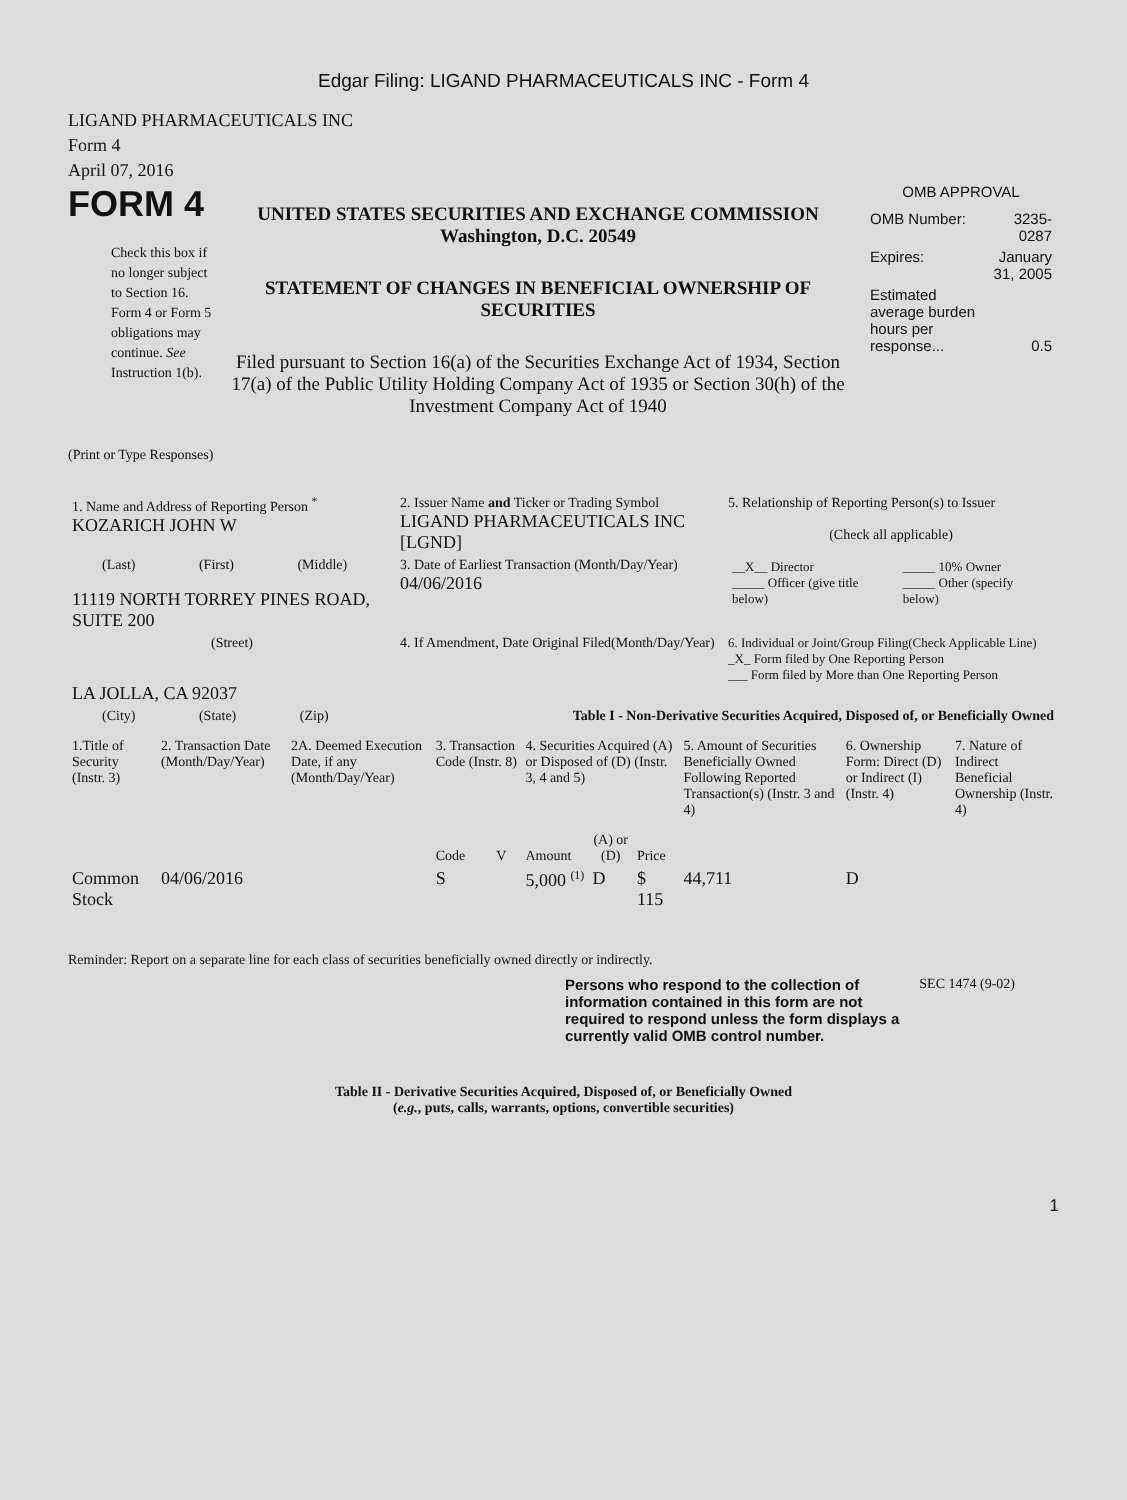Edgar Filing: LIGAND PHARMACEUTICALS INC - Form 4
LIGAND PHARMACEUTICALS INC
Form 4
April 07, 2016
FORM 4
Check this box if no longer subject to Section 16. Form 4 or Form 5 obligations may continue. See Instruction 1(b).
UNITED STATES SECURITIES AND EXCHANGE COMMISSION
Washington, D.C. 20549
STATEMENT OF CHANGES IN BENEFICIAL OWNERSHIP OF SECURITIES
Filed pursuant to Section 16(a) of the Securities Exchange Act of 1934, Section 17(a) of the Public Utility Holding Company Act of 1935 or Section 30(h) of the Investment Company Act of 1940
OMB APPROVAL
| OMB Number: | 3235-0287 |
| Expires: | January 31, 2005 |
| Estimated average burden hours per response... | 0.5 |
(Print or Type Responses)
| 1. Name and Address of Reporting Person <sup>*</sup> KOZARICH JOHN W | 2. Issuer Name and Ticker or Trading Symbol LIGAND PHARMACEUTICALS INC [LGND] | 5. Relationship of Reporting Person(s) to Issuer (Check all applicable) |
| (Last) (First) (Middle) 11119 NORTH TORREY PINES ROAD, SUITE 200 | 3. Date of Earliest Transaction (Month/Day/Year) 04/06/2016 | / __X__ Director _____ Officer (give title below) / _____ 10% Owner _____ Other (specify below) / |
| (Street) LA JOLLA, CA 92037 | 4. If Amendment, Date Original Filed(Month/Day/Year) | 6. Individual or Joint/Group Filing(Check Applicable Line) _X_ Form filed by One Reporting Person ___ Form filed by More than One Reporting Person |
| (City) (State) (Zip) | Table I - Non-Derivative Securities Acquired, Disposed of, or Beneficially Owned | |
| 1.Title of Security (Instr. 3) | 2. Transaction Date (Month/Day/Year) | 2A. Deemed Execution Date, if any (Month/Day/Year) | 3. Transaction Code (Instr. 8) | | 4. Securities Acquired (A) or Disposed of (D) (Instr. 3, 4 and 5) | | | 5. Amount of Securities Beneficially Owned Following Reported Transaction(s) (Instr. 3 and 4) | 6. Ownership Form: Direct (D) or Indirect (I) (Instr. 4) | 7. Nature of Indirect Beneficial Ownership (Instr. 4) |
| --- | --- | --- | --- | --- | --- | --- | --- | --- | --- | --- |
| | | | Code | V | Amount | (A) or (D) | Price | | | |
| Common Stock | 04/06/2016 | | S | | 5,000 <sup>(1)</sup> | D | $ 115 | 44,711 | D | |
Reminder: Report on a separate line for each class of securities beneficially owned directly or indirectly.
Persons who respond to the collection of information contained in this form are not required to respond unless the form displays a currently valid OMB control number.
SEC 1474 (9-02)
Table II - Derivative Securities Acquired, Disposed of, or Beneficially Owned
(e.g., puts, calls, warrants, options, convertible securities)
1